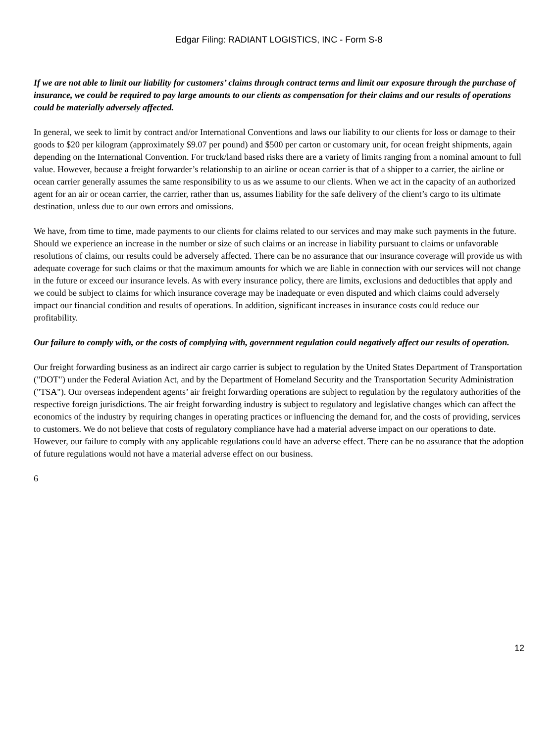Edgar Filing: RADIANT LOGISTICS, INC - Form S-8
If we are not able to limit our liability for customers’ claims through contract terms and limit our exposure through the purchase of insurance, we could be required to pay large amounts to our clients as compensation for their claims and our results of operations could be materially adversely affected.
In general, we seek to limit by contract and/or International Conventions and laws our liability to our clients for loss or damage to their goods to $20 per kilogram (approximately $9.07 per pound) and $500 per carton or customary unit, for ocean freight shipments, again depending on the International Convention. For truck/land based risks there are a variety of limits ranging from a nominal amount to full value. However, because a freight forwarder’s relationship to an airline or ocean carrier is that of a shipper to a carrier, the airline or ocean carrier generally assumes the same responsibility to us as we assume to our clients. When we act in the capacity of an authorized agent for an air or ocean carrier, the carrier, rather than us, assumes liability for the safe delivery of the client’s cargo to its ultimate destination, unless due to our own errors and omissions.
We have, from time to time, made payments to our clients for claims related to our services and may make such payments in the future. Should we experience an increase in the number or size of such claims or an increase in liability pursuant to claims or unfavorable resolutions of claims, our results could be adversely affected. There can be no assurance that our insurance coverage will provide us with adequate coverage for such claims or that the maximum amounts for which we are liable in connection with our services will not change in the future or exceed our insurance levels. As with every insurance policy, there are limits, exclusions and deductibles that apply and we could be subject to claims for which insurance coverage may be inadequate or even disputed and which claims could adversely impact our financial condition and results of operations. In addition, significant increases in insurance costs could reduce our profitability.
Our failure to comply with, or the costs of complying with, government regulation could negatively affect our results of operation.
Our freight forwarding business as an indirect air cargo carrier is subject to regulation by the United States Department of Transportation ("DOT") under the Federal Aviation Act, and by the Department of Homeland Security and the Transportation Security Administration ("TSA"). Our overseas independent agents’ air freight forwarding operations are subject to regulation by the regulatory authorities of the respective foreign jurisdictions. The air freight forwarding industry is subject to regulatory and legislative changes which can affect the economics of the industry by requiring changes in operating practices or influencing the demand for, and the costs of providing, services to customers. We do not believe that costs of regulatory compliance have had a material adverse impact on our operations to date. However, our failure to comply with any applicable regulations could have an adverse effect. There can be no assurance that the adoption of future regulations would not have a material adverse effect on our business.
6
12